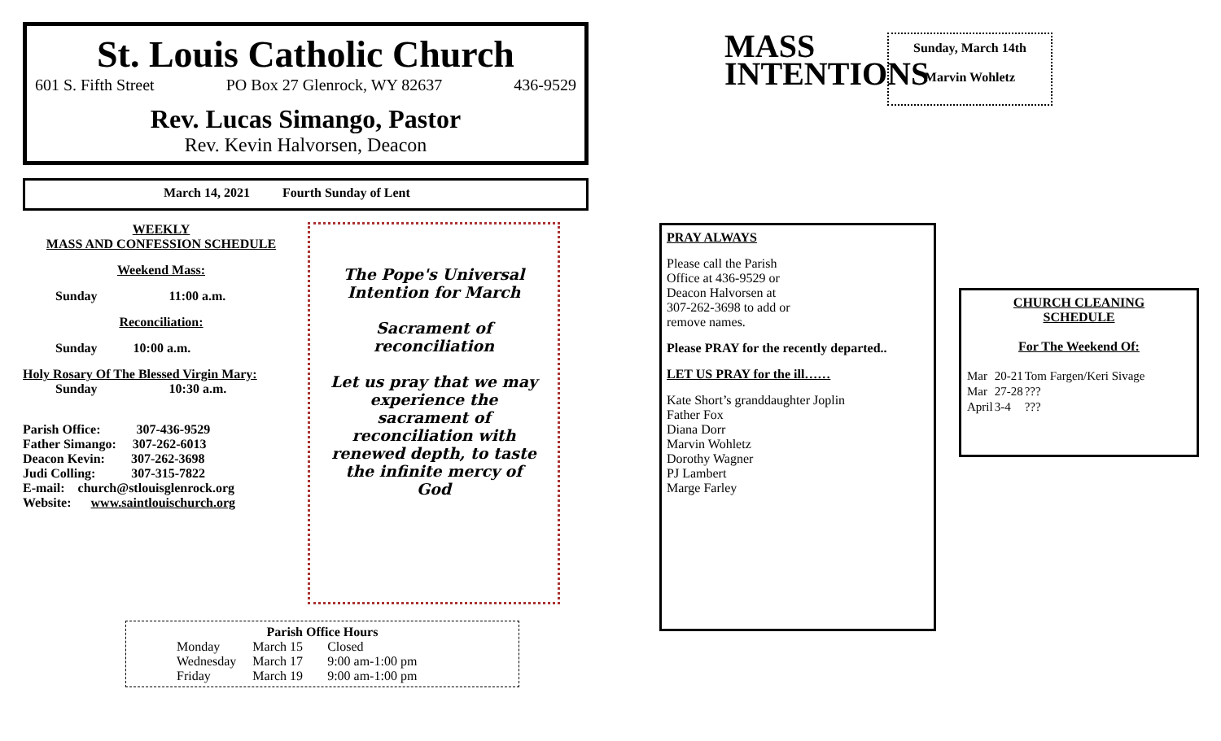St. Louis Catholic Church
601 S. Fifth Street PO Box 27 Glenrock, WY 82637 436-9529
Rev. Lucas Simango, Pastor
Rev. Kevin Halvorsen, Deacon
March 14, 2021 Fourth Sunday of Lent
WEEKLY
MASS AND CONFESSION SCHEDULE
Weekend Mass:
Sunday 11:00 a.m.
Reconciliation:
Sunday 10:00 a.m.
Holy Rosary Of The Blessed Virgin Mary:
Sunday 10:30 a.m.
Parish Office: 307-436-9529
Father Simango: 307-262-6013
Deacon Kevin: 307-262-3698
Judi Colling: 307-315-7822
E-mail: church@stlouisglenrock.org
Website: www.saintlouischurch.org
The Pope's Universal Intention for March
Sacrament of reconciliation
Let us pray that we may experience the sacrament of reconciliation with renewed depth, to taste the infinite mercy of God
Parish Office Hours
| Monday | March 15 | Closed |
| Wednesday | March 17 | 9:00 am-1:00 pm |
| Friday | March 19 | 9:00 am-1:00 pm |
MASS
INTENTIONS
Sunday, March 14th
Marvin Wohletz
PRAY ALWAYS
Please call the Parish Office at 436-9529 or Deacon Halvorsen at 307-262-3698 to add or remove names.
Please PRAY for the recently departed..
LET US PRAY for the ill……
Kate Short’s granddaughter Joplin
Father Fox
Diana Dorr
Marvin Wohletz
Dorothy Wagner
PJ Lambert
Marge Farley
CHURCH CLEANING
SCHEDULE
For The Weekend Of:
| Mar | 20-21 | Tom Fargen/Keri Sivage |
| Mar | 27-28 | ??? |
| April | 3-4 | ??? |